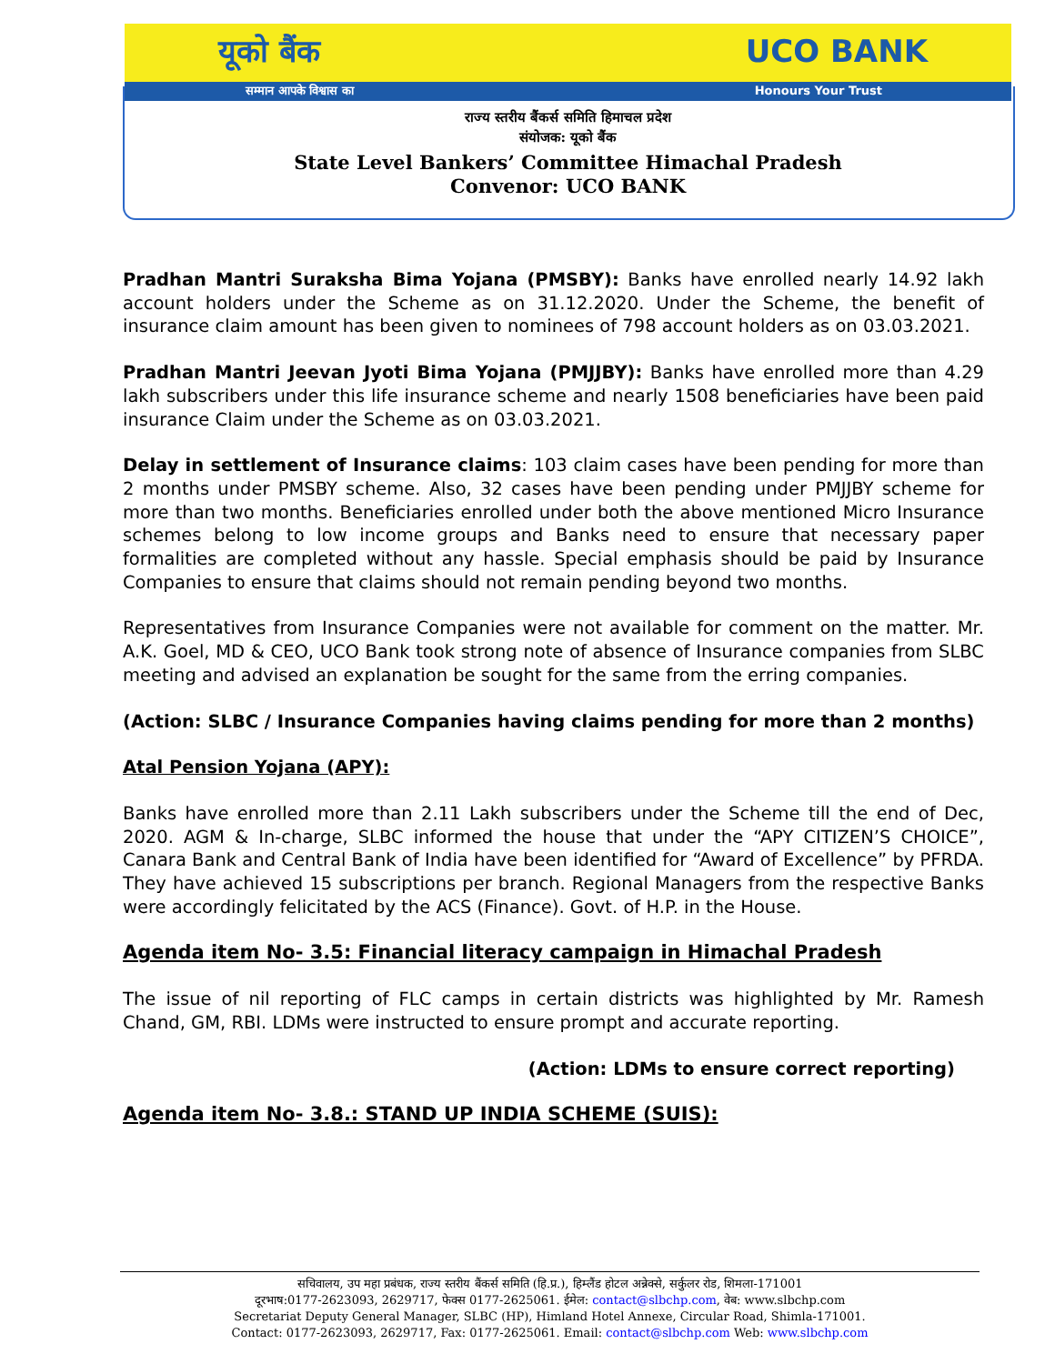यूको बैंक UCO BANK
सम्मान आपके विश्वास का Honours Your Trust
राज्य स्तरीय बैंकर्स समिति हिमाचल प्रदेश
संयोजक: यूको बैंक
State Level Bankers’ Committee Himachal Pradesh
Convenor: UCO BANK
Pradhan Mantri Suraksha Bima Yojana (PMSBY): Banks have enrolled nearly 14.92 lakh account holders under the Scheme as on 31.12.2020. Under the Scheme, the benefit of insurance claim amount has been given to nominees of 798 account holders as on 03.03.2021.
Pradhan Mantri Jeevan Jyoti Bima Yojana (PMJJBY): Banks have enrolled more than 4.29 lakh subscribers under this life insurance scheme and nearly 1508 beneficiaries have been paid insurance Claim under the Scheme as on 03.03.2021.
Delay in settlement of Insurance claims: 103 claim cases have been pending for more than 2 months under PMSBY scheme. Also, 32 cases have been pending under PMJJBY scheme for more than two months. Beneficiaries enrolled under both the above mentioned Micro Insurance schemes belong to low income groups and Banks need to ensure that necessary paper formalities are completed without any hassle. Special emphasis should be paid by Insurance Companies to ensure that claims should not remain pending beyond two months.
Representatives from Insurance Companies were not available for comment on the matter. Mr. A.K. Goel, MD & CEO, UCO Bank took strong note of absence of Insurance companies from SLBC meeting and advised an explanation be sought for the same from the erring companies.
(Action: SLBC / Insurance Companies having claims pending for more than 2 months)
Atal Pension Yojana (APY):
Banks have enrolled more than 2.11 Lakh subscribers under the Scheme till the end of Dec, 2020. AGM & In-charge, SLBC informed the house that under the “APY CITIZEN’S CHOICE”, Canara Bank and Central Bank of India have been identified for “Award of Excellence” by PFRDA. They have achieved 15 subscriptions per branch. Regional Managers from the respective Banks were accordingly felicitated by the ACS (Finance). Govt. of H.P. in the House.
Agenda item No- 3.5: Financial literacy campaign in Himachal Pradesh
The issue of nil reporting of FLC camps in certain districts was highlighted by Mr. Ramesh Chand, GM, RBI. LDMs were instructed to ensure prompt and accurate reporting.
(Action: LDMs to ensure correct reporting)
Agenda item No- 3.8.: STAND UP INDIA SCHEME (SUIS):
सचिवालय, उप महा प्रबंधक, राज्य स्तरीय बैंकर्स समिति (हि.प्र.), हिम्लैंड होटल अन्नेक्से, सर्कुलर रोड, शिमला-171001
दूरभाष:0177-2623093, 2629717, फेक्स 0177-2625061. ईमेल: contact@slbchp.com, वेब: www.slbchp.com
Secretariat Deputy General Manager, SLBC (HP), Himland Hotel Annexe, Circular Road, Shimla-171001.
Contact: 0177-2623093, 2629717, Fax: 0177-2625061. Email: contact@slbchp.com Web: www.slbchp.com